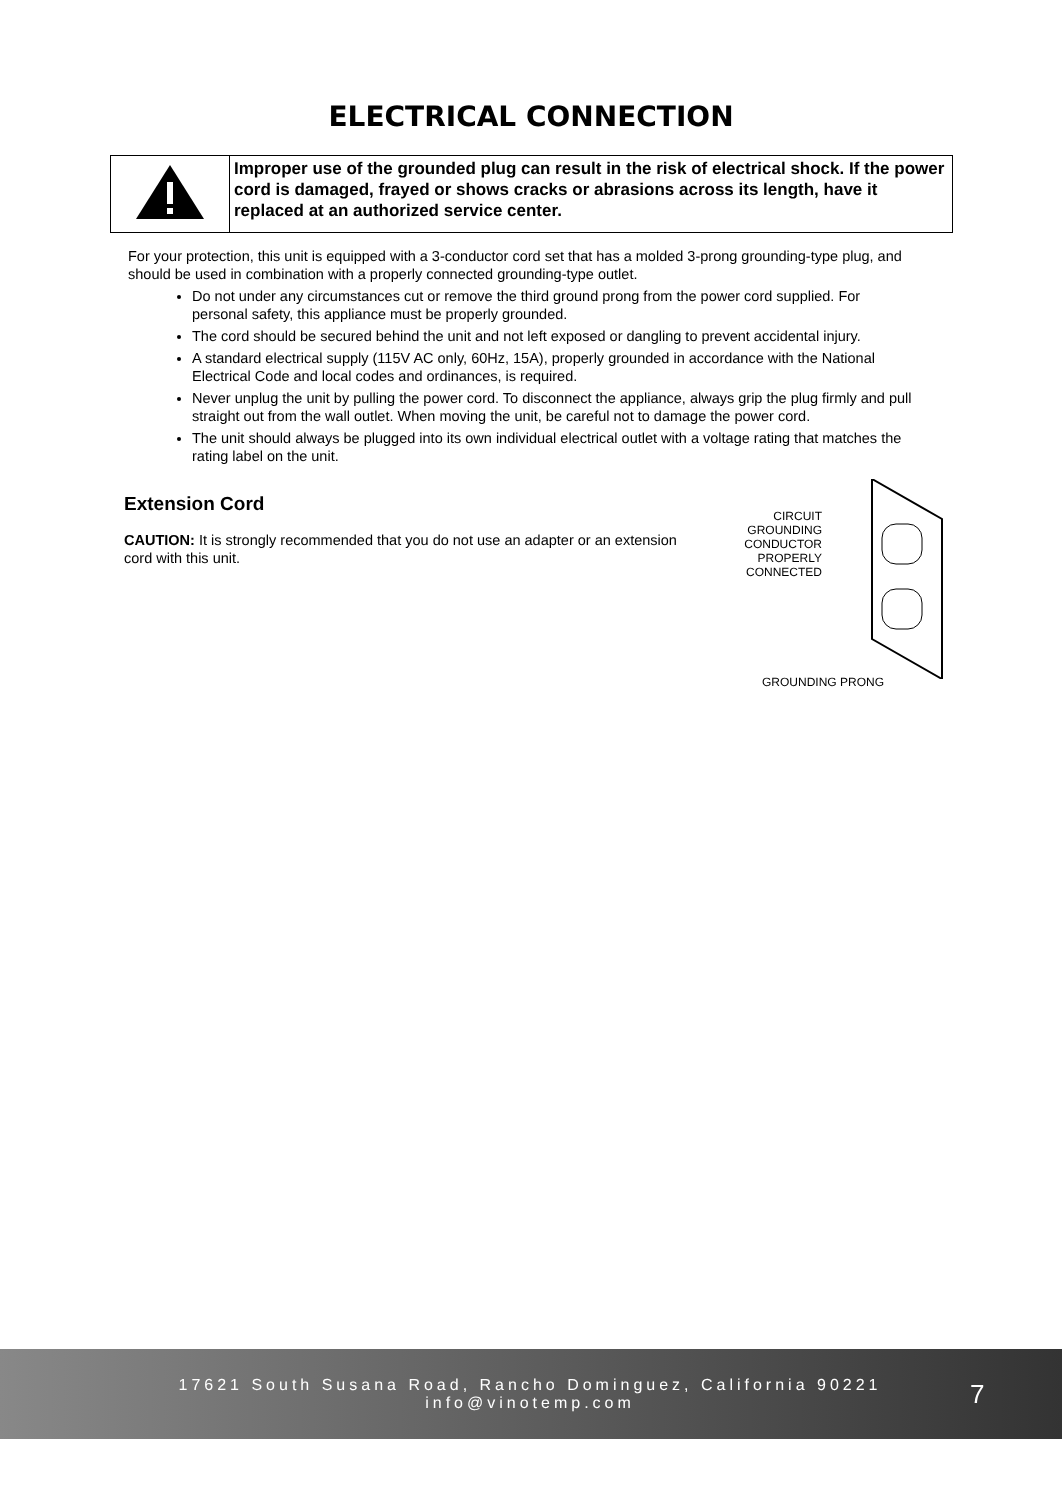ELECTRICAL CONNECTION
| | Improper use of the grounded plug can result in the risk of electrical shock. If the power cord is damaged, frayed or shows cracks or abrasions across its length, have it replaced at an authorized service center. |
For your protection, this unit is equipped with a 3-conductor cord set that has a molded 3-prong grounding-type plug, and should be used in combination with a properly connected grounding-type outlet.
Do not under any circumstances cut or remove the third ground prong from the power cord supplied. For personal safety, this appliance must be properly grounded.
The cord should be secured behind the unit and not left exposed or dangling to prevent accidental injury.
A standard electrical supply (115V AC only, 60Hz, 15A), properly grounded in accordance with the National Electrical Code and local codes and ordinances, is required.
Never unplug the unit by pulling the power cord. To disconnect the appliance, always grip the plug firmly and pull straight out from the wall outlet. When moving the unit, be careful not to damage the power cord.
The unit should always be plugged into its own individual electrical outlet with a voltage rating that matches the rating label on the unit.
Extension Cord
CAUTION: It is strongly recommended that you do not use an adapter or an extension cord with this unit.
CIRCUIT
GROUNDING
CONDUCTOR
PROPERLY
CONNECTED
GROUNDING PRONG
17621 South Susana Road, Rancho Dominguez, California 90221
info@vinotemp.com
7